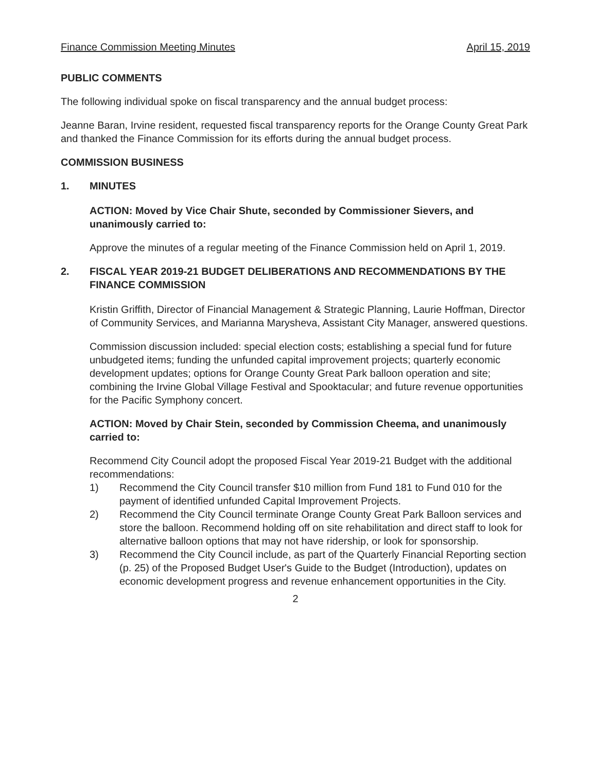Finance Commission Meeting Minutes April 15, 2019
PUBLIC COMMENTS
The following individual spoke on fiscal transparency and the annual budget process:
Jeanne Baran, Irvine resident, requested fiscal transparency reports for the Orange County Great Park and thanked the Finance Commission for its efforts during the annual budget process.
COMMISSION BUSINESS
1. MINUTES
ACTION: Moved by Vice Chair Shute, seconded by Commissioner Sievers, and unanimously carried to:
Approve the minutes of a regular meeting of the Finance Commission held on April 1, 2019.
2. FISCAL YEAR 2019-21 BUDGET DELIBERATIONS AND RECOMMENDATIONS BY THE FINANCE COMMISSION
Kristin Griffith, Director of Financial Management & Strategic Planning, Laurie Hoffman, Director of Community Services, and Marianna Marysheva, Assistant City Manager, answered questions.
Commission discussion included: special election costs; establishing a special fund for future unbudgeted items; funding the unfunded capital improvement projects; quarterly economic development updates; options for Orange County Great Park balloon operation and site; combining the Irvine Global Village Festival and Spooktacular; and future revenue opportunities for the Pacific Symphony concert.
ACTION: Moved by Chair Stein, seconded by Commission Cheema, and unanimously carried to:
Recommend City Council adopt the proposed Fiscal Year 2019-21 Budget with the additional recommendations:
1) Recommend the City Council transfer $10 million from Fund 181 to Fund 010 for the payment of identified unfunded Capital Improvement Projects.
2) Recommend the City Council terminate Orange County Great Park Balloon services and store the balloon. Recommend holding off on site rehabilitation and direct staff to look for alternative balloon options that may not have ridership, or look for sponsorship.
3) Recommend the City Council include, as part of the Quarterly Financial Reporting section (p. 25) of the Proposed Budget User's Guide to the Budget (Introduction), updates on economic development progress and revenue enhancement opportunities in the City.
2